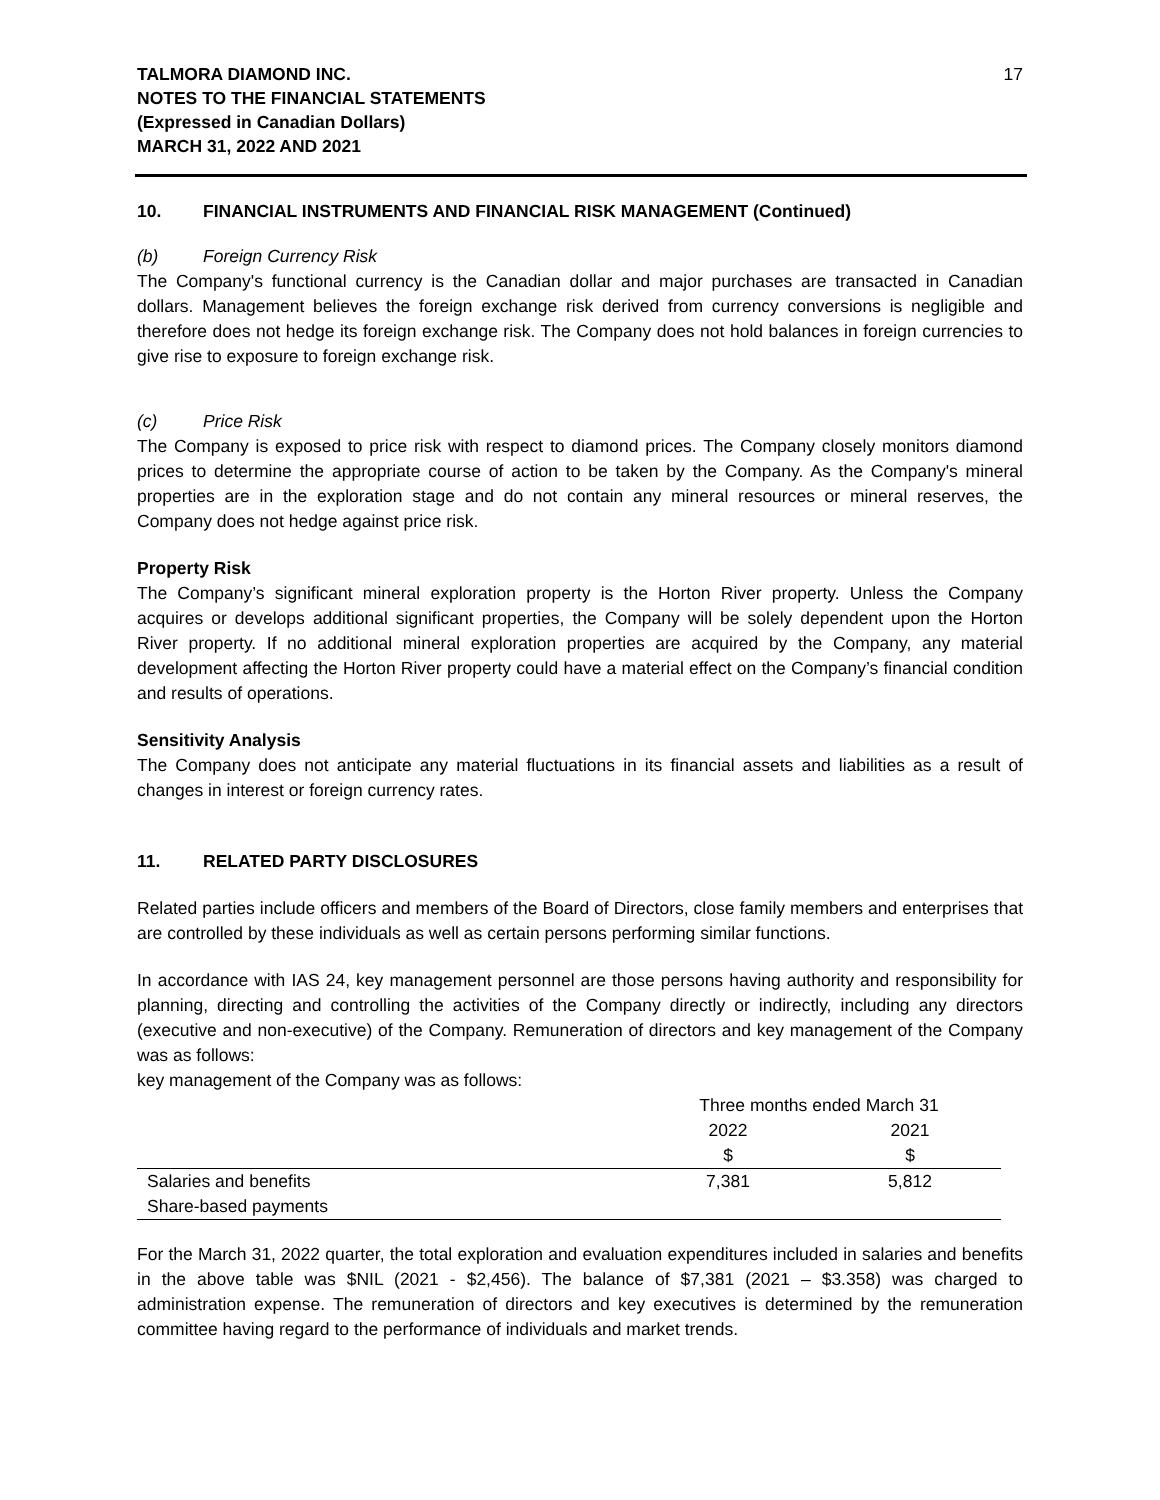TALMORA DIAMOND INC.
NOTES TO THE FINANCIAL STATEMENTS
(Expressed in Canadian Dollars)
MARCH 31, 2022 AND 2021
17
10. FINANCIAL INSTRUMENTS AND FINANCIAL RISK MANAGEMENT (Continued)
(b) Foreign Currency Risk
The Company's functional currency is the Canadian dollar and major purchases are transacted in Canadian dollars. Management believes the foreign exchange risk derived from currency conversions is negligible and therefore does not hedge its foreign exchange risk. The Company does not hold balances in foreign currencies to give rise to exposure to foreign exchange risk.
(c) Price Risk
The Company is exposed to price risk with respect to diamond prices. The Company closely monitors diamond prices to determine the appropriate course of action to be taken by the Company. As the Company's mineral properties are in the exploration stage and do not contain any mineral resources or mineral reserves, the Company does not hedge against price risk.
Property Risk
The Company’s significant mineral exploration property is the Horton River property. Unless the Company acquires or develops additional significant properties, the Company will be solely dependent upon the Horton River property. If no additional mineral exploration properties are acquired by the Company, any material development affecting the Horton River property could have a material effect on the Company’s financial condition and results of operations.
Sensitivity Analysis
The Company does not anticipate any material fluctuations in its financial assets and liabilities as a result of changes in interest or foreign currency rates.
11. RELATED PARTY DISCLOSURES
Related parties include officers and members of the Board of Directors, close family members and enterprises that are controlled by these individuals as well as certain persons performing similar functions.
In accordance with IAS 24, key management personnel are those persons having authority and responsibility for planning, directing and controlling the activities of the Company directly or indirectly, including any directors (executive and non-executive) of the Company. Remuneration of directors and key management of the Company was as follows:
key management of the Company was as follows:
| | Three months ended March 31 | |
| | 2022 | 2021 |
| | $ | $ |
| Salaries and benefits | 7,381 | 5,812 |
| Share-based payments | | |
For the March 31, 2022 quarter, the total exploration and evaluation expenditures included in salaries and benefits in the above table was $NIL (2021 - $2,456). The balance of $7,381 (2021 – $3.358) was charged to administration expense. The remuneration of directors and key executives is determined by the remuneration committee having regard to the performance of individuals and market trends.